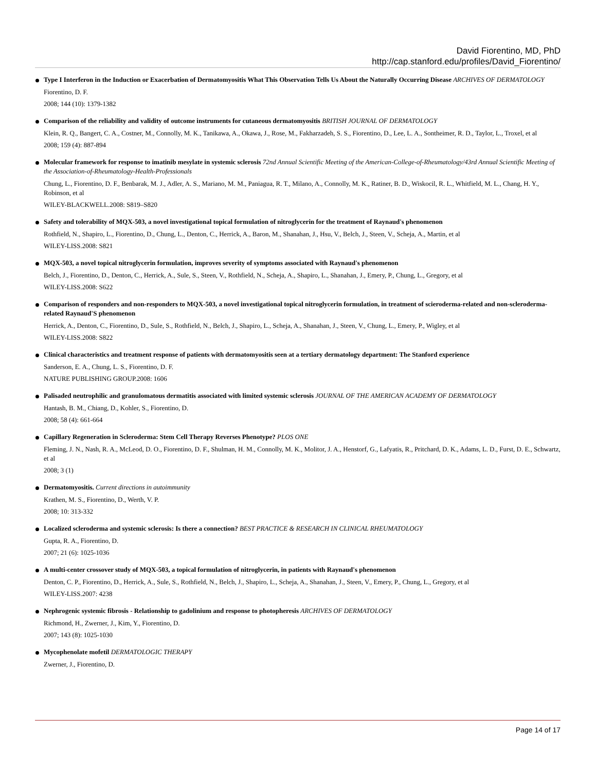David Fiorentino, MD, PhD
http://cap.stanford.edu/profiles/David_Fiorentino/
Type I Interferon in the Induction or Exacerbation of Dermatomyositis What This Observation Tells Us About the Naturally Occurring Disease ARCHIVES OF DERMATOLOGY
Fiorentino, D. F.
2008; 144 (10): 1379-1382
Comparison of the reliability and validity of outcome instruments for cutaneous dermatomyositis BRITISH JOURNAL OF DERMATOLOGY
Klein, R. Q., Bangert, C. A., Costner, M., Connolly, M. K., Tanikawa, A., Okawa, J., Rose, M., Fakharzadeh, S. S., Fiorentino, D., Lee, L. A., Sontheimer, R. D., Taylor, L., Troxel, et al
2008; 159 (4): 887-894
Molecular framework for response to imatinib mesylate in systemic sclerosis 72nd Annual Scientific Meeting of the American-College-of-Rheumatology/43rd Annual Scientific Meeting of the Association-of-Rheumatology-Health-Professionals
Chung, L., Fiorentino, D. F., Benbarak, M. J., Adler, A. S., Mariano, M. M., Paniagua, R. T., Milano, A., Connolly, M. K., Ratiner, B. D., Wiskocil, R. L., Whitfield, M. L., Chang, H. Y., Robinson, et al
WILEY-BLACKWELL.2008: S819–S820
Safety and tolerability of MQX-503, a novel investigational topical formulation of nitroglycerin for the treatment of Raynaud's phenomenon
Rothfield, N., Shapiro, L., Fiorentino, D., Chung, L., Denton, C., Herrick, A., Baron, M., Shanahan, J., Hsu, V., Belch, J., Steen, V., Scheja, A., Martin, et al
WILEY-LISS.2008: S821
MQX-503, a novel topical nitroglycerin formulation, improves severity of symptoms associated with Raynaud's phenomenon
Belch, J., Fiorentino, D., Denton, C., Herrick, A., Sule, S., Steen, V., Rothfield, N., Scheja, A., Shapiro, L., Shanahan, J., Emery, P., Chung, L., Gregory, et al
WILEY-LISS.2008: S622
Comparison of responders and non-responders to MQX-503, a novel investigational topical nitroglycerin formulation, in treatment of scieroderma-related and non-scleroderma-related Raynaud'S phenomenon
Herrick, A., Denton, C., Fiorentino, D., Sule, S., Rothfield, N., Belch, J., Shapiro, L., Scheja, A., Shanahan, J., Steen, V., Chung, L., Emery, P., Wigley, et al
WILEY-LISS.2008: S822
Clinical characteristics and treatment response of patients with dermatomyositis seen at a tertiary dermatology department: The Stanford experience
Sanderson, E. A., Chung, L. S., Fiorentino, D. F.
NATURE PUBLISHING GROUP.2008: 1606
Palisaded neutrophilic and granulomatous dermatitis associated with limited systemic sclerosis JOURNAL OF THE AMERICAN ACADEMY OF DERMATOLOGY
Hantash, B. M., Chiang, D., Kohler, S., Fiorentino, D.
2008; 58 (4): 661-664
Capillary Regeneration in Scleroderma: Stem Cell Therapy Reverses Phenotype? PLOS ONE
Fleming, J. N., Nash, R. A., McLeod, D. O., Fiorentino, D. F., Shulman, H. M., Connolly, M. K., Molitor, J. A., Henstorf, G., Lafyatis, R., Pritchard, D. K., Adams, L. D., Furst, D. E., Schwartz, et al
2008; 3 (1)
Dermatomyositis. Current directions in autoimmunity
Krathen, M. S., Fiorentino, D., Werth, V. P.
2008; 10: 313-332
Localized scleroderma and systemic sclerosis: Is there a connection? BEST PRACTICE & RESEARCH IN CLINICAL RHEUMATOLOGY
Gupta, R. A., Fiorentino, D.
2007; 21 (6): 1025-1036
A multi-center crossover study of MQX-503, a topical formulation of nitroglycerin, in patients with Raynaud's phenomenon
Denton, C. P., Fiorentino, D., Herrick, A., Sule, S., Rothfield, N., Belch, J., Shapiro, L., Scheja, A., Shanahan, J., Steen, V., Emery, P., Chung, L., Gregory, et al
WILEY-LISS.2007: 4238
Nephrogenic systemic fibrosis - Relationship to gadolinium and response to photopheresis ARCHIVES OF DERMATOLOGY
Richmond, H., Zwerner, J., Kim, Y., Fiorentino, D.
2007; 143 (8): 1025-1030
Mycophenolate mofetil DERMATOLOGIC THERAPY
Zwerner, J., Fiorentino, D.
Page 14 of 17